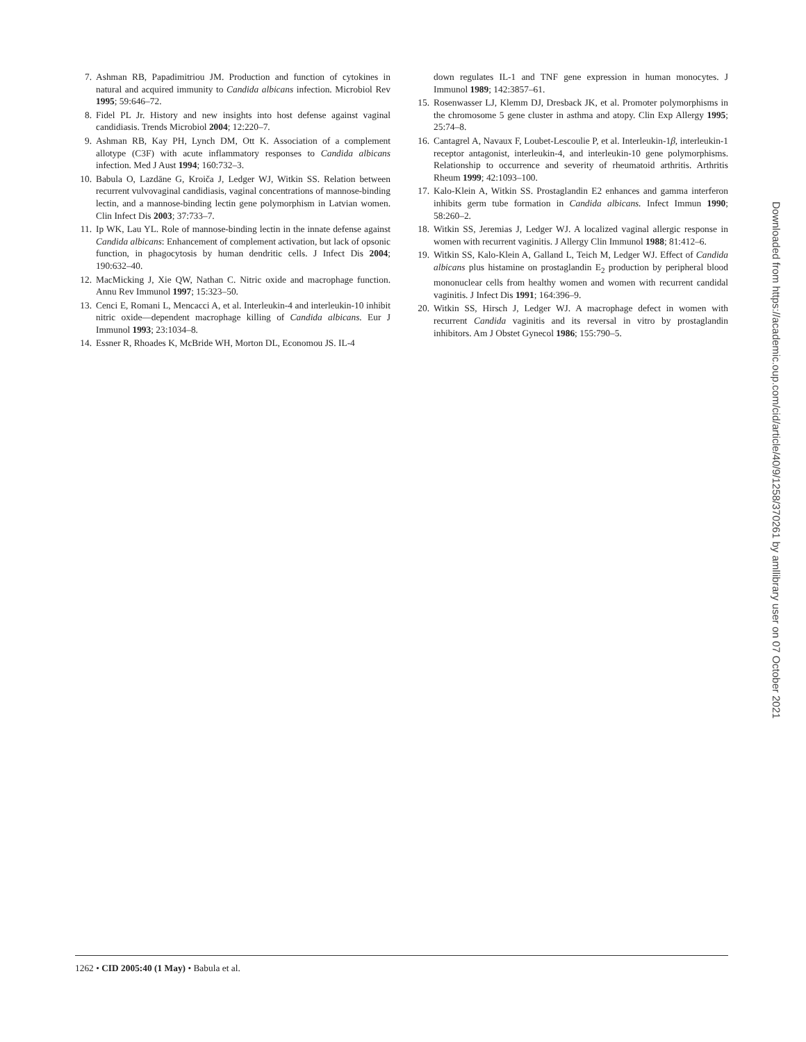7. Ashman RB, Papadimitriou JM. Production and function of cytokines in natural and acquired immunity to Candida albicans infection. Microbiol Rev 1995; 59:646–72.
8. Fidel PL Jr. History and new insights into host defense against vaginal candidiasis. Trends Microbiol 2004; 12:220–7.
9. Ashman RB, Kay PH, Lynch DM, Ott K. Association of a complement allotype (C3F) with acute inflammatory responses to Candida albicans infection. Med J Aust 1994; 160:732–3.
10. Babula O, Lazdāne G, Kroiča J, Ledger WJ, Witkin SS. Relation between recurrent vulvovaginal candidiasis, vaginal concentrations of mannose-binding lectin, and a mannose-binding lectin gene polymorphism in Latvian women. Clin Infect Dis 2003; 37:733–7.
11. Ip WK, Lau YL. Role of mannose-binding lectin in the innate defense against Candida albicans: Enhancement of complement activation, but lack of opsonic function, in phagocytosis by human dendritic cells. J Infect Dis 2004; 190:632–40.
12. MacMicking J, Xie QW, Nathan C. Nitric oxide and macrophage function. Annu Rev Immunol 1997; 15:323–50.
13. Cenci E, Romani L, Mencacci A, et al. Interleukin-4 and interleukin-10 inhibit nitric oxide—dependent macrophage killing of Candida albicans. Eur J Immunol 1993; 23:1034–8.
14. Essner R, Rhoades K, McBride WH, Morton DL, Economou JS. IL-4
down regulates IL-1 and TNF gene expression in human monocytes. J Immunol 1989; 142:3857–61.
15. Rosenwasser LJ, Klemm DJ, Dresback JK, et al. Promoter polymorphisms in the chromosome 5 gene cluster in asthma and atopy. Clin Exp Allergy 1995; 25:74–8.
16. Cantagrel A, Navaux F, Loubet-Lescoulie P, et al. Interleukin-1β, interleukin-1 receptor antagonist, interleukin-4, and interleukin-10 gene polymorphisms. Relationship to occurrence and severity of rheumatoid arthritis. Arthritis Rheum 1999; 42:1093–100.
17. Kalo-Klein A, Witkin SS. Prostaglandin E2 enhances and gamma interferon inhibits germ tube formation in Candida albicans. Infect Immun 1990; 58:260–2.
18. Witkin SS, Jeremias J, Ledger WJ. A localized vaginal allergic response in women with recurrent vaginitis. J Allergy Clin Immunol 1988; 81:412–6.
19. Witkin SS, Kalo-Klein A, Galland L, Teich M, Ledger WJ. Effect of Candida albicans plus histamine on prostaglandin E<sub>2</sub> production by peripheral blood mononuclear cells from healthy women and women with recurrent candidal vaginitis. J Infect Dis 1991; 164:396–9.
20. Witkin SS, Hirsch J, Ledger WJ. A macrophage defect in women with recurrent Candida vaginitis and its reversal in vitro by prostaglandin inhibitors. Am J Obstet Gynecol 1986; 155:790–5.
1262 • CID 2005:40 (1 May) • Babula et al.
Downloaded from https://academic.oup.com/cid/article/40/9/1258/370261 by amllibrary user on 07 October 2021